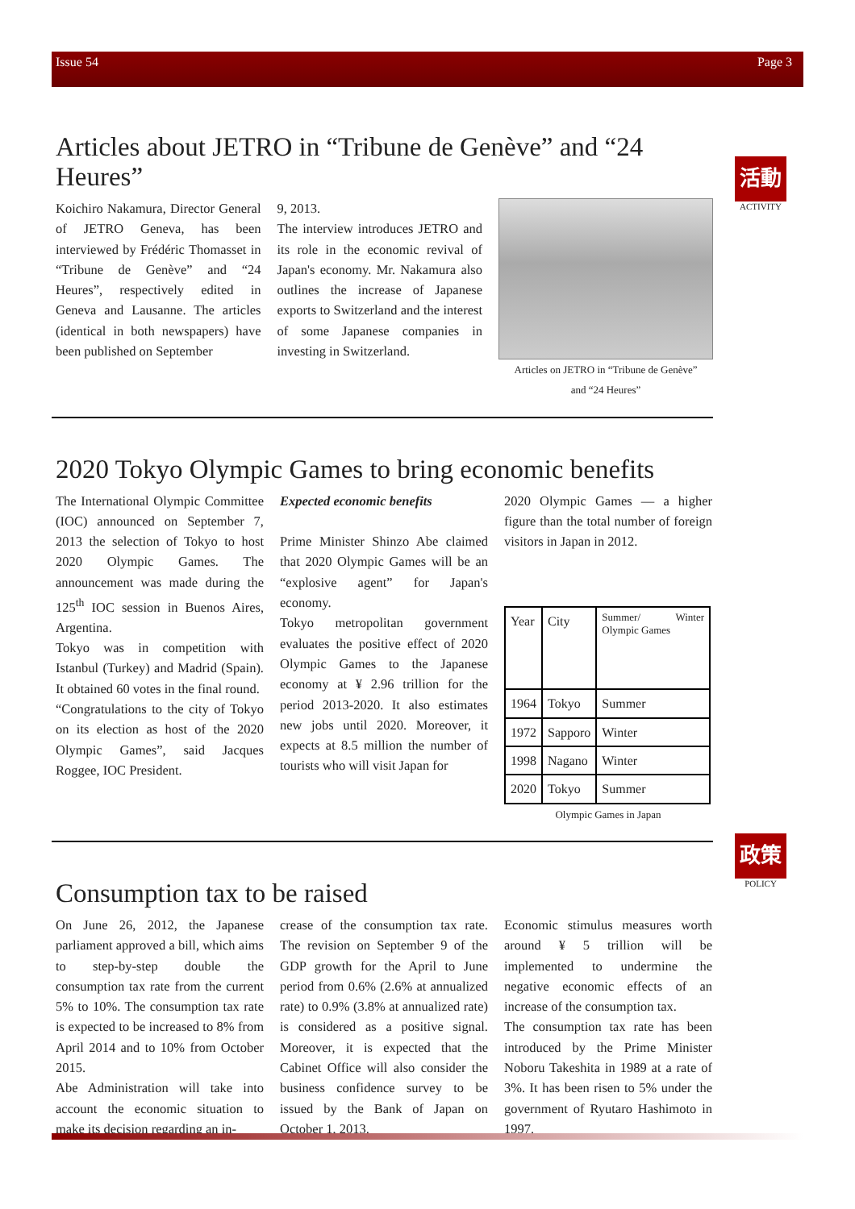Issue 54 Page 3
活動
ACTIVITY
Articles about JETRO in “Tribune de Genève” and “24 Heures”
Koichiro Nakamura, Director General of JETRO Geneva, has been interviewed by Frédéric Thomasset in “Tribune de Genève” and “24 Heures”, respectively edited in Geneva and Lausanne. The articles (identical in both newspapers) have been published on September
9, 2013.
The interview introduces JETRO and its role in the economic revival of Japan's economy. Mr. Nakamura also outlines the increase of Japanese exports to Switzerland and the interest of some Japanese companies in investing in Switzerland.
Articles on JETRO in “Tribune de Genève”
and “24 Heures”
2020 Tokyo Olympic Games to bring economic benefits
The International Olympic Committee (IOC) announced on September 7, 2013 the selection of Tokyo to host 2020 Olympic Games. The announcement was made during the 125<sup>th</sup> IOC session in Buenos Aires, Argentina.
Tokyo was in competition with Istanbul (Turkey) and Madrid (Spain). It obtained 60 votes in the final round.
“Congratulations to the city of Tokyo on its election as host of the 2020 Olympic Games”, said Jacques Roggee, IOC President.
Expected economic benefits
Prime Minister Shinzo Abe claimed that 2020 Olympic Games will be an “explosive agent” for Japan's economy.
Tokyo metropolitan government evaluates the positive effect of 2020 Olympic Games to the Japanese economy at ¥ 2.96 trillion for the period 2013-2020. It also estimates new jobs until 2020. Moreover, it expects at 8.5 million the number of tourists who will visit Japan for
2020 Olympic Games — a higher figure than the total number of foreign visitors in Japan in 2012.
| Year | City | Summer/ Winter Olympic Games |
| 1964 | Tokyo | Summer |
| 1972 | Sapporo | Winter |
| 1998 | Nagano | Winter |
| 2020 | Tokyo | Summer |
Olympic Games in Japan
政策
POLICY
Consumption tax to be raised
On June 26, 2012, the Japanese parliament approved a bill, which aims to step-by-step double the consumption tax rate from the current 5% to 10%. The consumption tax rate is expected to be increased to 8% from April 2014 and to 10% from October 2015.
Abe Administration will take into account the economic situation to make its decision regarding an in-
crease of the consumption tax rate. The revision on September 9 of the GDP growth for the April to June period from 0.6% (2.6% at annualized rate) to 0.9% (3.8% at annualized rate) is considered as a positive signal. Moreover, it is expected that the Cabinet Office will also consider the business confidence survey to be issued by the Bank of Japan on October 1, 2013.
Economic stimulus measures worth around ¥ 5 trillion will be implemented to undermine the negative economic effects of an increase of the consumption tax.
The consumption tax rate has been introduced by the Prime Minister Noboru Takeshita in 1989 at a rate of 3%. It has been risen to 5% under the government of Ryutaro Hashimoto in 1997.